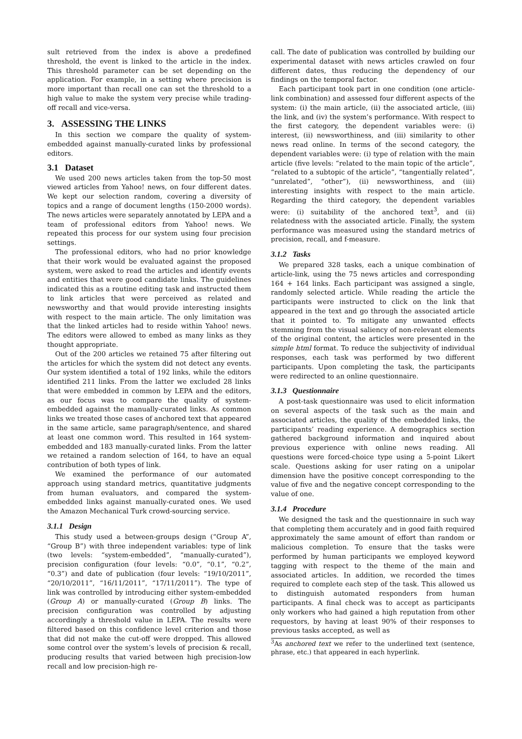sult retrieved from the index is above a predefined threshold, the event is linked to the article in the index. This threshold parameter can be set depending on the application. For example, in a setting where precision is more important than recall one can set the threshold to a high value to make the system very precise while trading-off recall and vice-versa.
3. ASSESSING THE LINKS
In this section we compare the quality of system-embedded against manually-curated links by professional editors.
3.1 Dataset
We used 200 news articles taken from the top-50 most viewed articles from Yahoo! news, on four different dates. We kept our selection random, covering a diversity of topics and a range of document lengths (150-2000 words). The news articles were separately annotated by LEPA and a team of professional editors from Yahoo! news. We repeated this process for our system using four precision settings.
The professional editors, who had no prior knowledge that their work would be evaluated against the proposed system, were asked to read the articles and identify events and entities that were good candidate links. The guidelines indicated this as a routine editing task and instructed them to link articles that were perceived as related and newsworthy and that would provide interesting insights with respect to the main article. The only limitation was that the linked articles had to reside within Yahoo! news. The editors were allowed to embed as many links as they thought appropriate.
Out of the 200 articles we retained 75 after filtering out the articles for which the system did not detect any events. Our system identified a total of 192 links, while the editors identified 211 links. From the latter we excluded 28 links that were embedded in common by LEPA and the editors, as our focus was to compare the quality of system-embedded against the manually-curated links. As common links we treated those cases of anchored text that appeared in the same article, same paragraph/sentence, and shared at least one common word. This resulted in 164 system-embedded and 183 manually-curated links. From the latter we retained a random selection of 164, to have an equal contribution of both types of link.
We examined the performance of our automated approach using standard metrics, quantitative judgments from human evaluators, and compared the system-embedded links against manually-curated ones. We used the Amazon Mechanical Turk crowd-sourcing service.
3.1.1 Design
This study used a between-groups design (“Group A”, “Group B”) with three independent variables: type of link (two levels: “system-embedded”, “manually-curated”), precision configuration (four levels: “0.0”, “0.1”, “0.2”, “0.3”) and date of publication (four levels: “19/10/2011”, “20/10/2011”, “16/11/2011”, “17/11/2011”). The type of link was controlled by introducing either system-embedded (Group A) or manually-curated (Group B) links. The precision configuration was controlled by adjusting accordingly a threshold value in LEPA. The results were filtered based on this confidence level criterion and those that did not make the cut-off were dropped. This allowed some control over the system’s levels of precision & recall, producing results that varied between high precision-low recall and low precision-high re-
call. The date of publication was controlled by building our experimental dataset with news articles crawled on four different dates, thus reducing the dependency of our findings on the temporal factor.
Each participant took part in one condition (one article-link combination) and assessed four different aspects of the system: (i) the main article, (ii) the associated article, (iii) the link, and (iv) the system’s performance. With respect to the first category, the dependent variables were: (i) interest, (ii) newsworthiness, and (iii) similarity to other news read online. In terms of the second category, the dependent variables were: (i) type of relation with the main article (five levels: “related to the main topic of the article”, “related to a subtopic of the article”, “tangentially related”, “unrelated”, “other”), (ii) newsworthiness, and (iii) interesting insights with respect to the main article. Regarding the third category, the dependent variables were: (i) suitability of the anchored text<sup>3</sup>, and (ii) relatedness with the associated article. Finally, the system performance was measured using the standard metrics of precision, recall, and f-measure.
3.1.2 Tasks
We prepared 328 tasks, each a unique combination of article-link, using the 75 news articles and corresponding 164 + 164 links. Each participant was assigned a single, randomly selected article. While reading the article the participants were instructed to click on the link that appeared in the text and go through the associated article that it pointed to. To mitigate any unwanted effects stemming from the visual saliency of non-relevant elements of the original content, the articles were presented in the simple html format. To reduce the subjectivity of individual responses, each task was performed by two different participants. Upon completing the task, the participants were redirected to an online questionnaire.
3.1.3 Questionnaire
A post-task questionnaire was used to elicit information on several aspects of the task such as the main and associated articles, the quality of the embedded links, the participants’ reading experience. A demographics section gathered background information and inquired about previous experience with online news reading. All questions were forced-choice type using a 5-point Likert scale. Questions asking for user rating on a unipolar dimension have the positive concept corresponding to the value of five and the negative concept corresponding to the value of one.
3.1.4 Procedure
We designed the task and the questionnaire in such way that completing them accurately and in good faith required approximately the same amount of effort than random or malicious completion. To ensure that the tasks were performed by human participants we employed keyword tagging with respect to the theme of the main and associated articles. In addition, we recorded the times required to complete each step of the task. This allowed us to distinguish automated responders from human participants. A final check was to accept as participants only workers who had gained a high reputation from other requestors, by having at least 90% of their responses to previous tasks accepted, as well as
<sup>3</sup> As anchored text we refer to the underlined text (sentence, phrase, etc.) that appeared in each hyperlink.